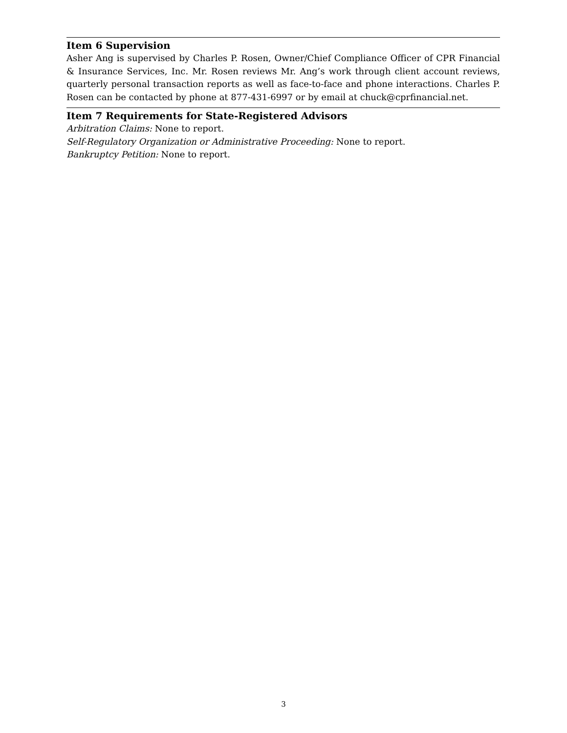Item 6 Supervision
Asher Ang is supervised by Charles P. Rosen, Owner/Chief Compliance Officer of CPR Financial & Insurance Services, Inc. Mr. Rosen reviews Mr. Ang’s work through client account reviews, quarterly personal transaction reports as well as face-to-face and phone interactions. Charles P. Rosen can be contacted by phone at 877-431-6997 or by email at chuck@cprfinancial.net.
Item 7 Requirements for State-Registered Advisors
Arbitration Claims: None to report.
Self-Regulatory Organization or Administrative Proceeding: None to report.
Bankruptcy Petition: None to report.
3